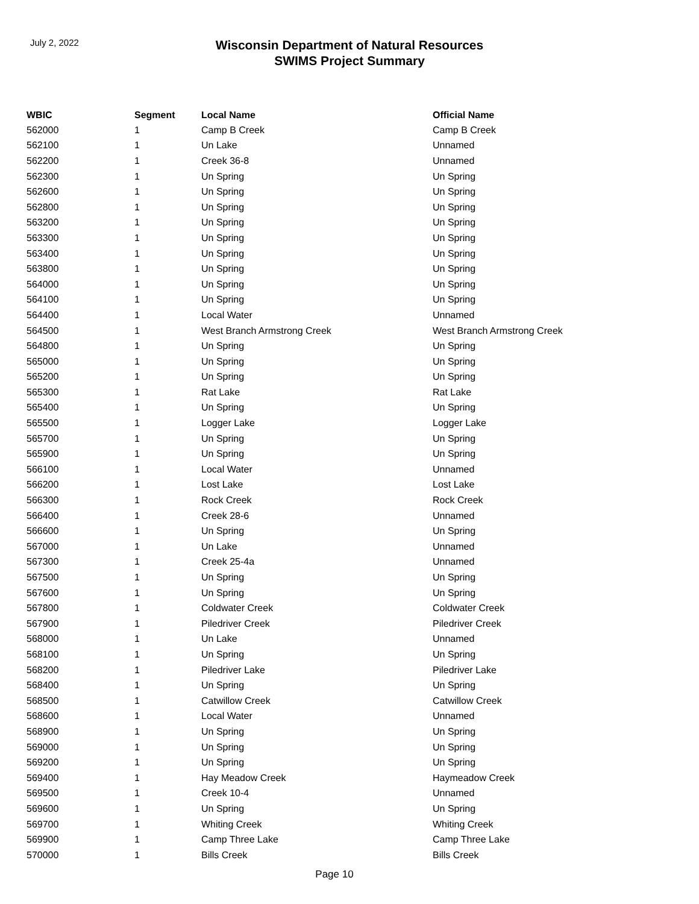July 2, 2022
Wisconsin Department of Natural Resources
SWIMS Project Summary
| WBIC | Segment | Local Name | Official Name |
| --- | --- | --- | --- |
| 562000 | 1 | Camp B Creek | Camp B Creek |
| 562100 | 1 | Un Lake | Unnamed |
| 562200 | 1 | Creek 36-8 | Unnamed |
| 562300 | 1 | Un Spring | Un Spring |
| 562600 | 1 | Un Spring | Un Spring |
| 562800 | 1 | Un Spring | Un Spring |
| 563200 | 1 | Un Spring | Un Spring |
| 563300 | 1 | Un Spring | Un Spring |
| 563400 | 1 | Un Spring | Un Spring |
| 563800 | 1 | Un Spring | Un Spring |
| 564000 | 1 | Un Spring | Un Spring |
| 564100 | 1 | Un Spring | Un Spring |
| 564400 | 1 | Local Water | Unnamed |
| 564500 | 1 | West Branch Armstrong Creek | West Branch Armstrong Creek |
| 564800 | 1 | Un Spring | Un Spring |
| 565000 | 1 | Un Spring | Un Spring |
| 565200 | 1 | Un Spring | Un Spring |
| 565300 | 1 | Rat Lake | Rat Lake |
| 565400 | 1 | Un Spring | Un Spring |
| 565500 | 1 | Logger Lake | Logger Lake |
| 565700 | 1 | Un Spring | Un Spring |
| 565900 | 1 | Un Spring | Un Spring |
| 566100 | 1 | Local Water | Unnamed |
| 566200 | 1 | Lost Lake | Lost Lake |
| 566300 | 1 | Rock Creek | Rock Creek |
| 566400 | 1 | Creek 28-6 | Unnamed |
| 566600 | 1 | Un Spring | Un Spring |
| 567000 | 1 | Un Lake | Unnamed |
| 567300 | 1 | Creek 25-4a | Unnamed |
| 567500 | 1 | Un Spring | Un Spring |
| 567600 | 1 | Un Spring | Un Spring |
| 567800 | 1 | Coldwater Creek | Coldwater Creek |
| 567900 | 1 | Piledriver Creek | Piledriver Creek |
| 568000 | 1 | Un Lake | Unnamed |
| 568100 | 1 | Un Spring | Un Spring |
| 568200 | 1 | Piledriver Lake | Piledriver Lake |
| 568400 | 1 | Un Spring | Un Spring |
| 568500 | 1 | Catwillow Creek | Catwillow Creek |
| 568600 | 1 | Local Water | Unnamed |
| 568900 | 1 | Un Spring | Un Spring |
| 569000 | 1 | Un Spring | Un Spring |
| 569200 | 1 | Un Spring | Un Spring |
| 569400 | 1 | Hay Meadow Creek | Haymeadow Creek |
| 569500 | 1 | Creek 10-4 | Unnamed |
| 569600 | 1 | Un Spring | Un Spring |
| 569700 | 1 | Whiting Creek | Whiting Creek |
| 569900 | 1 | Camp Three Lake | Camp Three Lake |
| 570000 | 1 | Bills Creek | Bills Creek |
Page 10